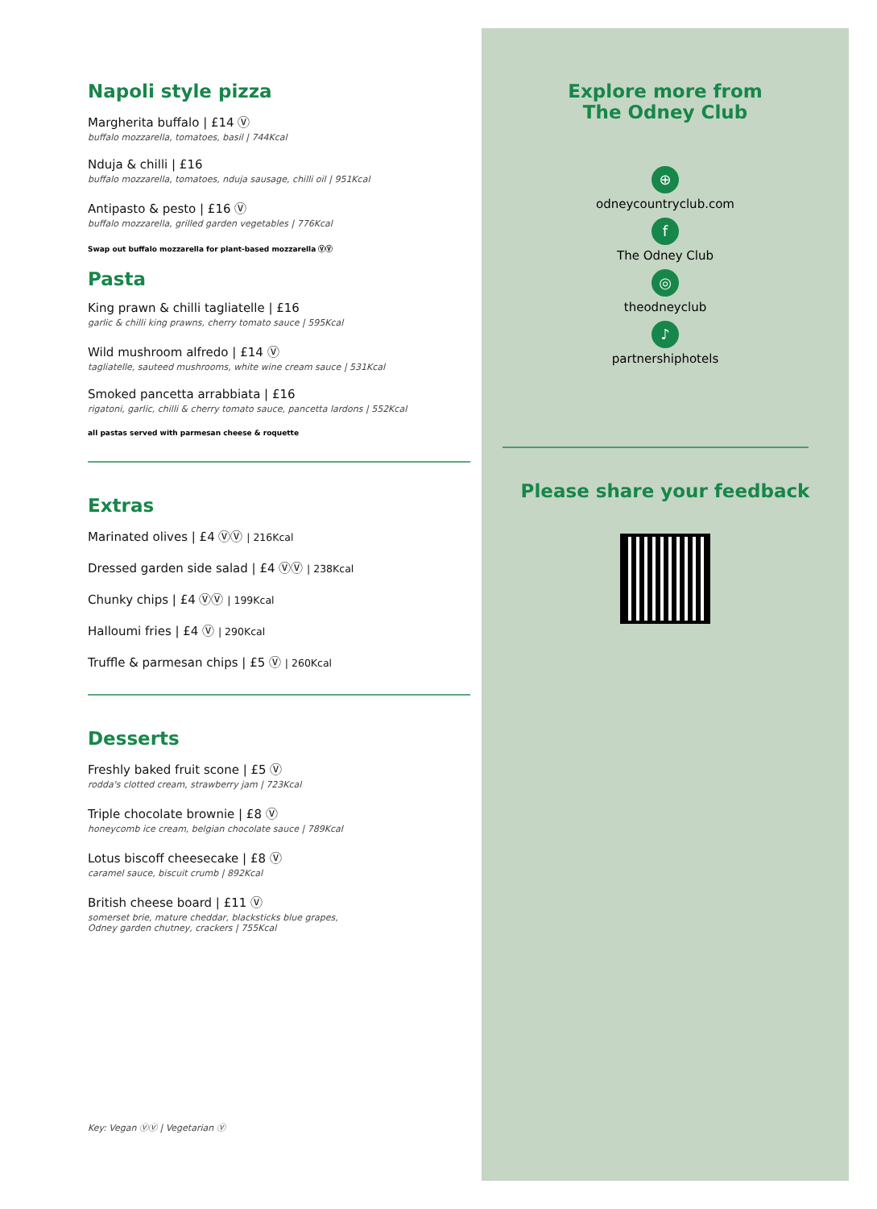Napoli style pizza
Margherita buffalo | £14 Ⓥ
buffalo mozzarella, tomatoes, basil | 744Kcal
Nduja & chilli | £16
buffalo mozzarella, tomatoes, nduja sausage, chilli oil | 951Kcal
Antipasto & pesto | £16 Ⓥ
buffalo mozzarella, grilled garden vegetables | 776Kcal
Swap out buffalo mozzarella for plant-based mozzarella ⓋⓋ
Pasta
King prawn & chilli tagliatelle | £16
garlic & chilli king prawns, cherry tomato sauce | 595Kcal
Wild mushroom alfredo | £14 Ⓥ
tagliatelle, sauteed mushrooms, white wine cream sauce | 531Kcal
Smoked pancetta arrabbiata | £16
rigatoni, garlic, chilli & cherry tomato sauce, pancetta lardons | 552Kcal
all pastas served with parmesan cheese & roquette
Extras
Marinated olives | £4 ⓋⓋ | 216Kcal
Dressed garden side salad | £4 ⓋⓋ | 238Kcal
Chunky chips | £4 ⓋⓋ | 199Kcal
Halloumi fries | £4 Ⓥ | 290Kcal
Truffle & parmesan chips | £5 Ⓥ | 260Kcal
Desserts
Freshly baked fruit scone | £5 Ⓥ
rodda's clotted cream, strawberry jam | 723Kcal
Triple chocolate brownie | £8 Ⓥ
honeycomb ice cream, belgian chocolate sauce | 789Kcal
Lotus biscoff cheesecake | £8 Ⓥ
caramel sauce, biscuit crumb | 892Kcal
British cheese board | £11 Ⓥ
somerset brie, mature cheddar, blacksticks blue grapes,
Odney garden chutney, crackers | 755Kcal
Explore more from
The Odney Club
⊕
odneycountryclub.com
f
The Odney Club
◎
theodneyclub
♪
partnershiphotels
Please share your feedback
Key: Vegan ⓋⓋ | Vegetarian Ⓥ